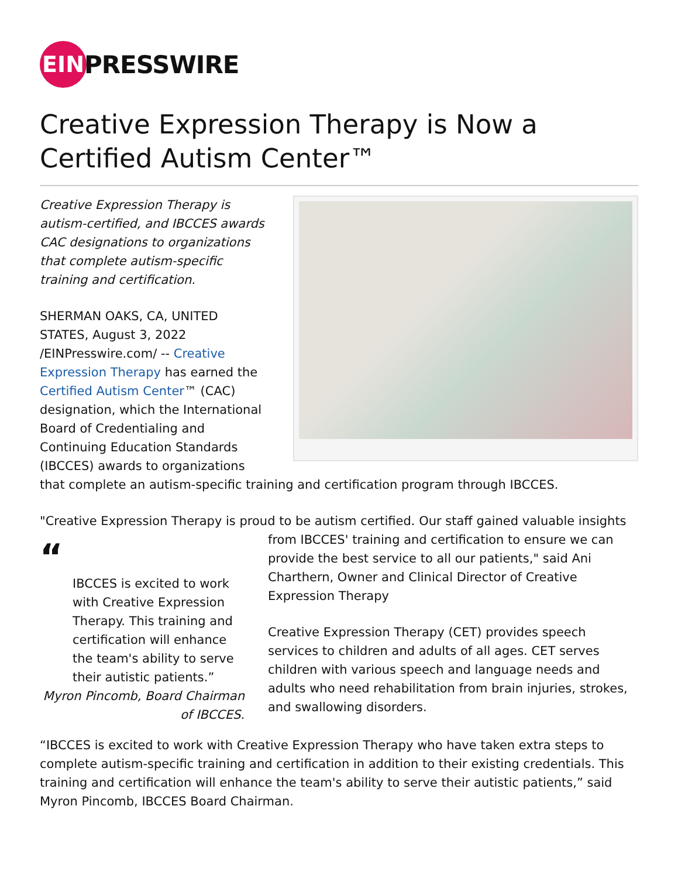EIN
PRESSWIRE
Creative Expression Therapy is Now a Certified Autism Center™
Creative Expression Therapy is autism-certified, and IBCCES awards CAC designations to organizations that complete autism-specific training and certification.
SHERMAN OAKS, CA, UNITED STATES, August 3, 2022 /EINPresswire.com/ -- Creative Expression Therapy has earned the Certified Autism Center™ (CAC) designation, which the International Board of Credentialing and Continuing Education Standards (IBCCES) awards to organizations that complete an autism-specific training and certification program through IBCCES.
"Creative Expression Therapy is proud to be autism certified. Our staff gained valuable insights “IBCCES is excited to work with Creative Expression Therapy. This training and certification will enhance the team's ability to serve their autistic patients.”
Myron Pincomb, Board Chairman of IBCCES. from IBCCES' training and certification to ensure we can provide the best service to all our patients," said Ani Charthern, Owner and Clinical Director of Creative Expression Therapy
Creative Expression Therapy (CET) provides speech services to children and adults of all ages. CET serves children with various speech and language needs and adults who need rehabilitation from brain injuries, strokes, and swallowing disorders.
“IBCCES is excited to work with Creative Expression Therapy who have taken extra steps to complete autism-specific training and certification in addition to their existing credentials. This training and certification will enhance the team's ability to serve their autistic patients,” said Myron Pincomb, IBCCES Board Chairman.